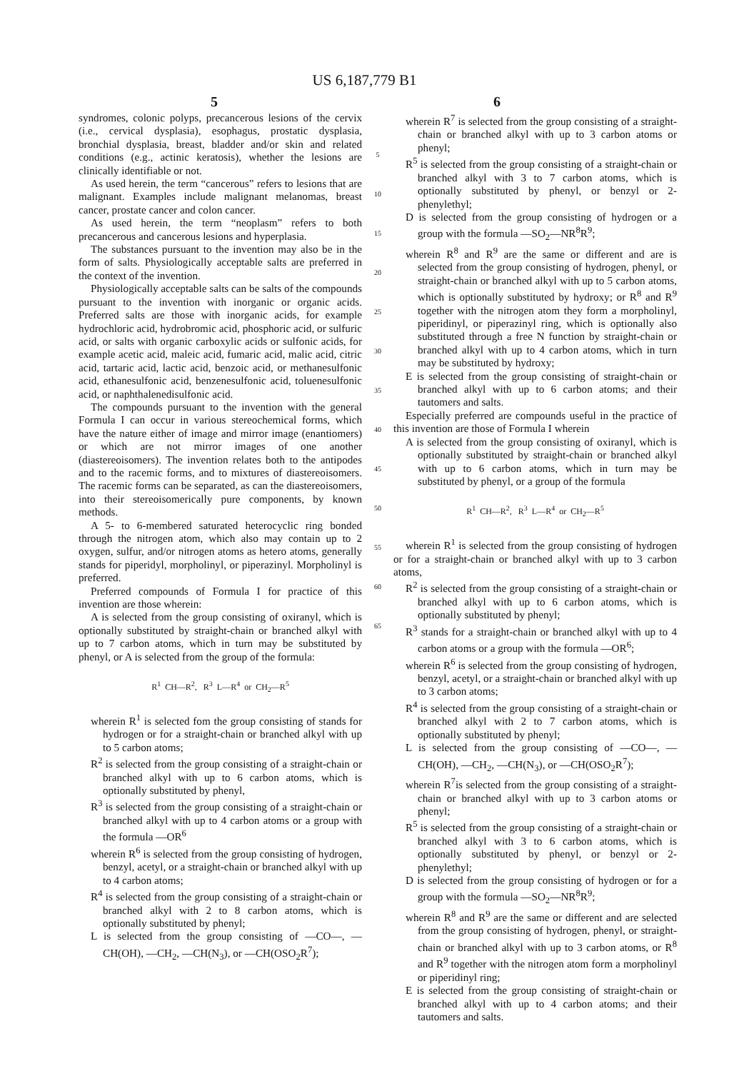US 6,187,779 B1
5 6
syndromes, colonic polyps, precancerous lesions of the cervix (i.e., cervical dysplasia), esophagus, prostatic dysplasia, bronchial dysplasia, breast, bladder and/or skin and related conditions (e.g., actinic keratosis), whether the lesions are clinically identifiable or not.
As used herein, the term “cancerous” refers to lesions that are malignant. Examples include malignant melanomas, breast cancer, prostate cancer and colon cancer.
As used herein, the term “neoplasm” refers to both precancerous and cancerous lesions and hyperplasia.
The substances pursuant to the invention may also be in the form of salts. Physiologically acceptable salts are preferred in the context of the invention.
Physiologically acceptable salts can be salts of the compounds pursuant to the invention with inorganic or organic acids. Preferred salts are those with inorganic acids, for example hydrochloric acid, hydrobromic acid, phosphoric acid, or sulfuric acid, or salts with organic carboxylic acids or sulfonic acids, for example acetic acid, maleic acid, fumaric acid, malic acid, citric acid, tartaric acid, lactic acid, benzoic acid, or methanesulfonic acid, ethanesulfonic acid, benzenesulfonic acid, toluenesulfonic acid, or naphthalenedisulfonic acid.
The compounds pursuant to the invention with the general Formula I can occur in various stereochemical forms, which have the nature either of image and mirror image (enantiomers) or which are not mirror images of one another (diastereoisomers). The invention relates both to the antipodes and to the racemic forms, and to mixtures of diastereoisomers. The racemic forms can be separated, as can the diastereoisomers, into their stereoisomerically pure components, by known methods.
A 5- to 6-membered saturated heterocyclic ring bonded through the nitrogen atom, which also may contain up to 2 oxygen, sulfur, and/or nitrogen atoms as hetero atoms, generally stands for piperidyl, morpholinyl, or piperazinyl. Morpholinyl is preferred.
Preferred compounds of Formula I for practice of this invention are those wherein:
A is selected from the group consisting of oxiranyl, which is optionally substituted by straight-chain or branched alkyl with up to 7 carbon atoms, which in turn may be substituted by phenyl, or A is selected from the group of the formula:
R<sup>1</sup> CH—R<sup>2</sup>, R<sup>3</sup> L—R<sup>4</sup> or CH<sub>2</sub>—R<sup>5</sup>
wherein R<sup>1</sup> is selected fom the group consisting of stands for hydrogen or for a straight-chain or branched alkyl with up to 5 carbon atoms;
R<sup>2</sup> is selected from the group consisting of a straight-chain or branched alkyl with up to 6 carbon atoms, which is optionally substituted by phenyl,
R<sup>3</sup> is selected from the group consisting of a straight-chain or branched alkyl with up to 4 carbon atoms or a group with the formula —OR<sup>6</sup>
wherein R<sup>6</sup> is selected from the group consisting of hydrogen, benzyl, acetyl, or a straight-chain or branched alkyl with up to 4 carbon atoms;
R<sup>4</sup> is selected from the group consisting of a straight-chain or branched alkyl with 2 to 8 carbon atoms, which is optionally substituted by phenyl;
L is selected from the group consisting of —CO—, —CH(OH), —CH<sub>2</sub>, —CH(N<sub>3</sub>), or —CH(OSO<sub>2</sub>R<sup>7</sup>);
5
10
15
20
25
30
35
40
45
50
55
60
65
wherein R<sup>7</sup> is selected from the group consisting of a straight-chain or branched alkyl with up to 3 carbon atoms or phenyl;
R<sup>5</sup> is selected from the group consisting of a straight-chain or branched alkyl with 3 to 7 carbon atoms, which is optionally substituted by phenyl, or benzyl or 2-phenylethyl;
D is selected from the group consisting of hydrogen or a group with the formula —SO<sub>2</sub>—NR<sup>8</sup>R<sup>9</sup>;
wherein R<sup>8</sup> and R<sup>9</sup> are the same or different and are is selected from the group consisting of hydrogen, phenyl, or straight-chain or branched alkyl with up to 5 carbon atoms, which is optionally substituted by hydroxy; or R<sup>8</sup> and R<sup>9</sup> together with the nitrogen atom they form a morpholinyl, piperidinyl, or piperazinyl ring, which is optionally also substituted through a free N function by straight-chain or branched alkyl with up to 4 carbon atoms, which in turn may be substituted by hydroxy;
E is selected from the group consisting of straight-chain or branched alkyl with up to 6 carbon atoms; and their tautomers and salts.
Especially preferred are compounds useful in the practice of this invention are those of Formula I wherein
A is selected from the group consisting of oxiranyl, which is optionally substituted by straight-chain or branched alkyl with up to 6 carbon atoms, which in turn may be substituted by phenyl, or a group of the formula
R<sup>1</sup> CH—R<sup>2</sup>, R<sup>3</sup> L—R<sup>4</sup> or CH<sub>2</sub>—R<sup>5</sup>
wherein R<sup>1</sup> is selected from the group consisting of hydrogen or for a straight-chain or branched alkyl with up to 3 carbon atoms,
R<sup>2</sup> is selected from the group consisting of a straight-chain or branched alkyl with up to 6 carbon atoms, which is optionally substituted by phenyl;
R<sup>3</sup> stands for a straight-chain or branched alkyl with up to 4 carbon atoms or a group with the formula —OR<sup>6</sup>;
wherein R<sup>6</sup> is selected from the group consisting of hydrogen, benzyl, acetyl, or a straight-chain or branched alkyl with up to 3 carbon atoms;
R<sup>4</sup> is selected from the group consisting of a straight-chain or branched alkyl with 2 to 7 carbon atoms, which is optionally substituted by phenyl;
L is selected from the group consisting of —CO—, —CH(OH), —CH<sub>2</sub>, —CH(N<sub>3</sub>), or —CH(OSO<sub>2</sub>R<sup>7</sup>);
wherein R<sup>7</sup>is selected from the group consisting of a straight-chain or branched alkyl with up to 3 carbon atoms or phenyl;
R<sup>5</sup> is selected from the group consisting of a straight-chain or branched alkyl with 3 to 6 carbon atoms, which is optionally substituted by phenyl, or benzyl or 2-phenylethyl;
D is selected from the group consisting of hydrogen or for a group with the formula —SO<sub>2</sub>—NR<sup>8</sup>R<sup>9</sup>;
wherein R<sup>8</sup> and R<sup>9</sup> are the same or different and are selected from the group consisting of hydrogen, phenyl, or straight-chain or branched alkyl with up to 3 carbon atoms, or R<sup>8</sup> and R<sup>9</sup> together with the nitrogen atom form a morpholinyl or piperidinyl ring;
E is selected from the group consisting of straight-chain or branched alkyl with up to 4 carbon atoms; and their tautomers and salts.